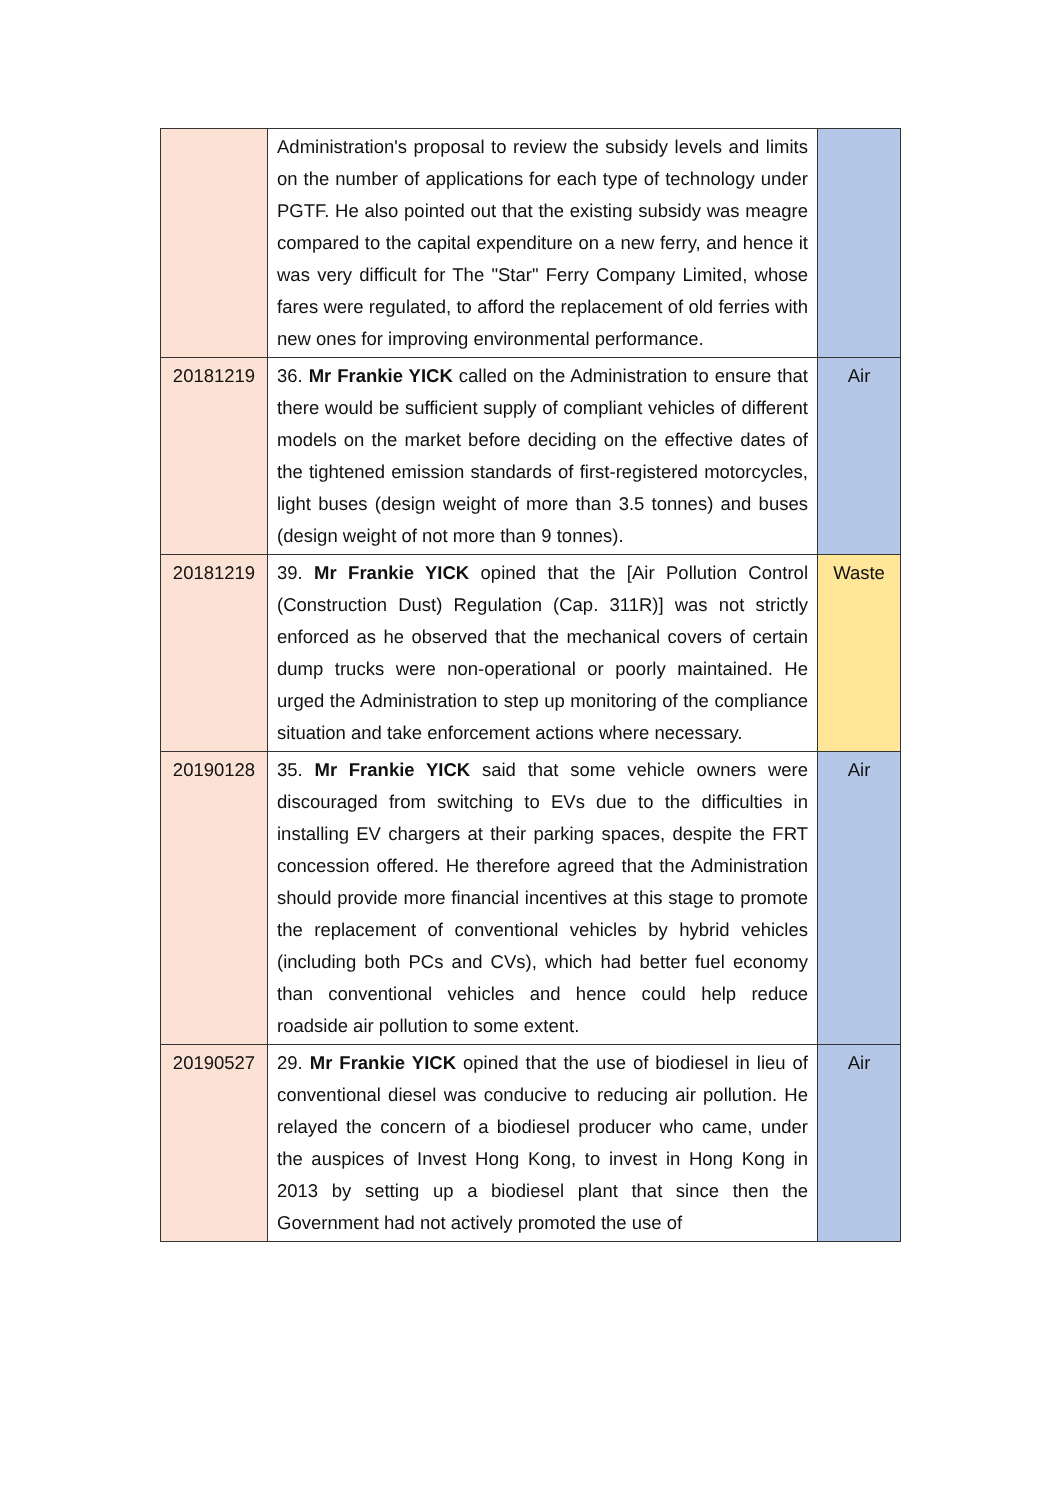| | Administration's proposal to review the subsidy levels and limits on the number of applications for each type of technology under PGTF. He also pointed out that the existing subsidy was meagre compared to the capital expenditure on a new ferry, and hence it was very difficult for The "Star" Ferry Company Limited, whose fares were regulated, to afford the replacement of old ferries with new ones for improving environmental performance. | |
| 20181219 | 36. Mr Frankie YICK called on the Administration to ensure that there would be sufficient supply of compliant vehicles of different models on the market before deciding on the effective dates of the tightened emission standards of first-registered motorcycles, light buses (design weight of more than 3.5 tonnes) and buses (design weight of not more than 9 tonnes). | Air |
| 20181219 | 39. Mr Frankie YICK opined that the [Air Pollution Control (Construction Dust) Regulation (Cap. 311R)] was not strictly enforced as he observed that the mechanical covers of certain dump trucks were non-operational or poorly maintained. He urged the Administration to step up monitoring of the compliance situation and take enforcement actions where necessary. | Waste |
| 20190128 | 35. Mr Frankie YICK said that some vehicle owners were discouraged from switching to EVs due to the difficulties in installing EV chargers at their parking spaces, despite the FRT concession offered. He therefore agreed that the Administration should provide more financial incentives at this stage to promote the replacement of conventional vehicles by hybrid vehicles (including both PCs and CVs), which had better fuel economy than conventional vehicles and hence could help reduce roadside air pollution to some extent. | Air |
| 20190527 | 29. Mr Frankie YICK opined that the use of biodiesel in lieu of conventional diesel was conducive to reducing air pollution. He relayed the concern of a biodiesel producer who came, under the auspices of Invest Hong Kong, to invest in Hong Kong in 2013 by setting up a biodiesel plant that since then the Government had not actively promoted the use of | Air |